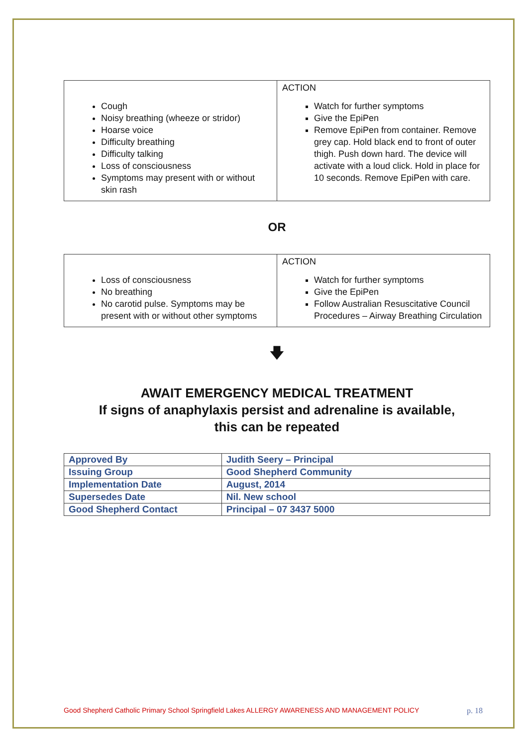| Cough Noisy breathing (wheeze or stridor) Hoarse voice Difficulty breathing Difficulty talking Loss of consciousness Symptoms may present with or without skin rash | ACTION Watch for further symptoms Give the EpiPen Remove EpiPen from container. Remove grey cap. Hold black end to front of outer thigh. Push down hard. The device will activate with a loud click. Hold in place for 10 seconds. Remove EpiPen with care. |
OR
| Loss of consciousness No breathing No carotid pulse. Symptoms may be present with or without other symptoms | ACTION Watch for further symptoms Give the EpiPen Follow Australian Resuscitative Council Procedures – Airway Breathing Circulation |
🡇
AWAIT EMERGENCY MEDICAL TREATMENT
If signs of anaphylaxis persist and adrenaline is available,
this can be repeated
| Approved By | Judith Seery – Principal |
| Issuing Group | Good Shepherd Community |
| Implementation Date | August, 2014 |
| Supersedes Date | Nil. New school |
| Good Shepherd Contact | Principal – 07 3437 5000 |
Good Shepherd Catholic Primary School Springfield Lakes ALLERGY AWARENESS AND MANAGEMENT POLICY p. 18